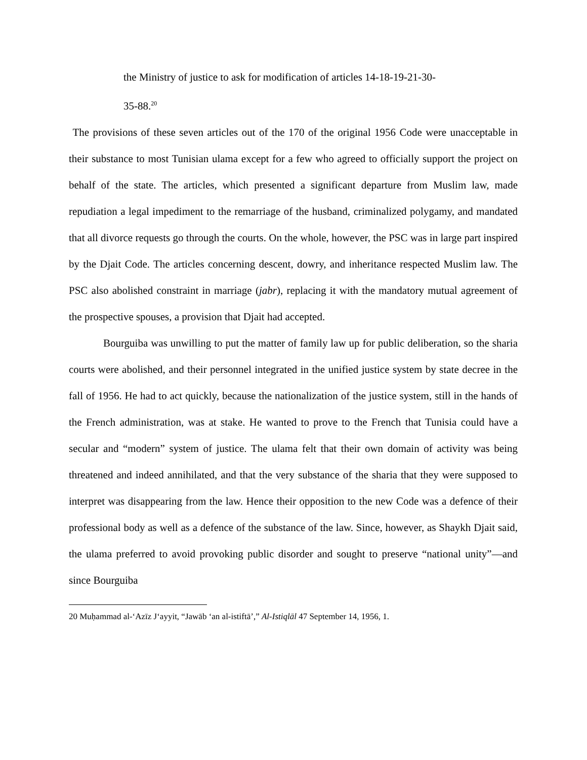the Ministry of justice to ask for modification of articles 14-18-19-21-30-
35-88.<sup>20</sup>
The provisions of these seven articles out of the 170 of the original 1956 Code were unacceptable in their substance to most Tunisian ulama except for a few who agreed to officially support the project on behalf of the state. The articles, which presented a significant departure from Muslim law, made repudiation a legal impediment to the remarriage of the husband, criminalized polygamy, and mandated that all divorce requests go through the courts. On the whole, however, the PSC was in large part inspired by the Djait Code. The articles concerning descent, dowry, and inheritance respected Muslim law. The PSC also abolished constraint in marriage (jabr), replacing it with the mandatory mutual agreement of the prospective spouses, a provision that Djait had accepted.
Bourguiba was unwilling to put the matter of family law up for public deliberation, so the sharia courts were abolished, and their personnel integrated in the unified justice system by state decree in the fall of 1956. He had to act quickly, because the nationalization of the justice system, still in the hands of the French administration, was at stake. He wanted to prove to the French that Tunisia could have a secular and “modern” system of justice. The ulama felt that their own domain of activity was being threatened and indeed annihilated, and that the very substance of the sharia that they were supposed to interpret was disappearing from the law. Hence their opposition to the new Code was a defence of their professional body as well as a defence of the substance of the law. Since, however, as Shaykh Djait said, the ulama preferred to avoid provoking public disorder and sought to preserve “national unity”—and since Bourguiba
20 Muḥammad al-‘Azīz J‘ayyit, “Jawāb ‘an al-istiftā’,” Al-Istiqlāl 47 September 14, 1956, 1.